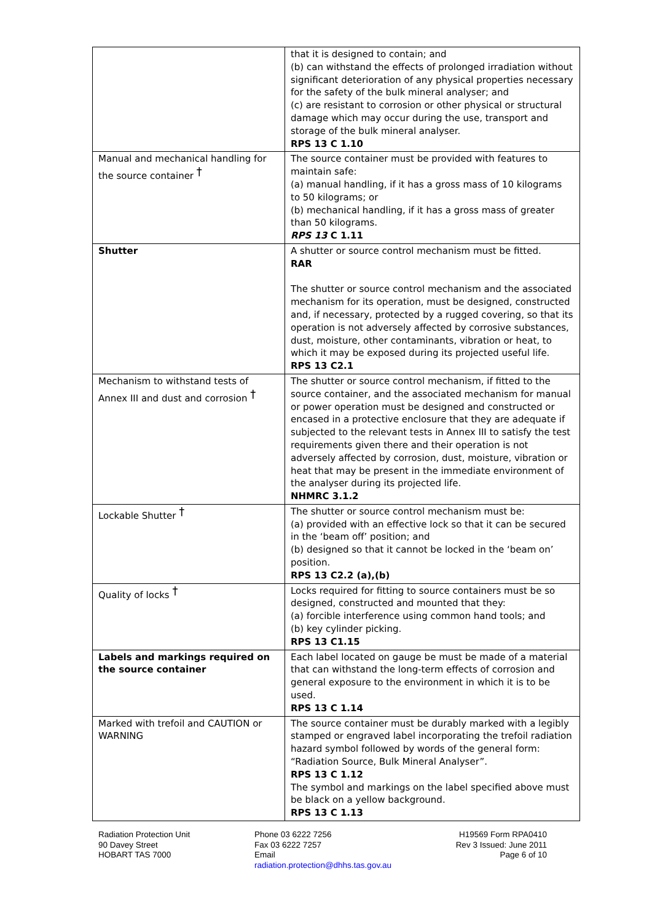| | that it is designed to contain; and (b) can withstand the effects of prolonged irradiation without significant deterioration of any physical properties necessary for the safety of the bulk mineral analyser; and (c) are resistant to corrosion or other physical or structural damage which may occur during the use, transport and storage of the bulk mineral analyser. RPS 13 C 1.10 |
| Manual and mechanical handling for the source container <sup>†</sup> | The source container must be provided with features to maintain safe: (a) manual handling, if it has a gross mass of 10 kilograms to 50 kilograms; or (b) mechanical handling, if it has a gross mass of greater than 50 kilograms. RPS 13 C 1.11 |
| Shutter | A shutter or source control mechanism must be fitted. RAR The shutter or source control mechanism and the associated mechanism for its operation, must be designed, constructed and, if necessary, protected by a rugged covering, so that its operation is not adversely affected by corrosive substances, dust, moisture, other contaminants, vibration or heat, to which it may be exposed during its projected useful life. RPS 13 C2.1 |
| Mechanism to withstand tests of Annex III and dust and corrosion <sup>†</sup> | The shutter or source control mechanism, if fitted to the source container, and the associated mechanism for manual or power operation must be designed and constructed or encased in a protective enclosure that they are adequate if subjected to the relevant tests in Annex III to satisfy the test requirements given there and their operation is not adversely affected by corrosion, dust, moisture, vibration or heat that may be present in the immediate environment of the analyser during its projected life. NHMRC 3.1.2 |
| Lockable Shutter <sup>†</sup> | The shutter or source control mechanism must be: (a) provided with an effective lock so that it can be secured in the ‘beam off’ position; and (b) designed so that it cannot be locked in the ‘beam on’ position. RPS 13 C2.2 (a),(b) |
| Quality of locks <sup>†</sup> | Locks required for fitting to source containers must be so designed, constructed and mounted that they: (a) forcible interference using common hand tools; and (b) key cylinder picking. RPS 13 C1.15 |
| Labels and markings required on the source container | Each label located on gauge be must be made of a material that can withstand the long-term effects of corrosion and general exposure to the environment in which it is to be used. RPS 13 C 1.14 |
| Marked with trefoil and CAUTION or WARNING | The source container must be durably marked with a legibly stamped or engraved label incorporating the trefoil radiation hazard symbol followed by words of the general form: “Radiation Source, Bulk Mineral Analyser”. RPS 13 C 1.12 The symbol and markings on the label specified above must be black on a yellow background. RPS 13 C 1.13 |
Radiation Protection Unit
90 Davey Street
HOBART TAS 7000
Phone 03 6222 7256
Fax 03 6222 7257
Email
radiation.protection@dhhs.tas.gov.au
H19569 Form RPA0410
Rev 3 Issued: June 2011
Page 6 of 10